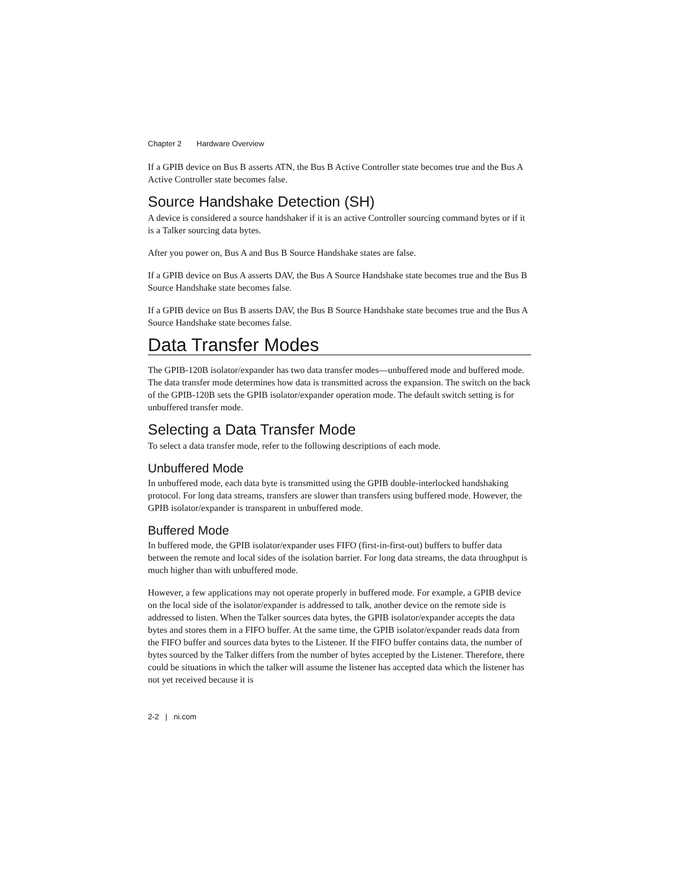Chapter 2 Hardware Overview
If a GPIB device on Bus B asserts ATN, the Bus B Active Controller state becomes true and the Bus A Active Controller state becomes false.
Source Handshake Detection (SH)
A device is considered a source handshaker if it is an active Controller sourcing command bytes or if it is a Talker sourcing data bytes.
After you power on, Bus A and Bus B Source Handshake states are false.
If a GPIB device on Bus A asserts DAV, the Bus A Source Handshake state becomes true and the Bus B Source Handshake state becomes false.
If a GPIB device on Bus B asserts DAV, the Bus B Source Handshake state becomes true and the Bus A Source Handshake state becomes false.
Data Transfer Modes
The GPIB-120B isolator/expander has two data transfer modes—unbuffered mode and buffered mode. The data transfer mode determines how data is transmitted across the expansion. The switch on the back of the GPIB-120B sets the GPIB isolator/expander operation mode. The default switch setting is for unbuffered transfer mode.
Selecting a Data Transfer Mode
To select a data transfer mode, refer to the following descriptions of each mode.
Unbuffered Mode
In unbuffered mode, each data byte is transmitted using the GPIB double-interlocked handshaking protocol. For long data streams, transfers are slower than transfers using buffered mode. However, the GPIB isolator/expander is transparent in unbuffered mode.
Buffered Mode
In buffered mode, the GPIB isolator/expander uses FIFO (first-in-first-out) buffers to buffer data between the remote and local sides of the isolation barrier. For long data streams, the data throughput is much higher than with unbuffered mode.
However, a few applications may not operate properly in buffered mode. For example, a GPIB device on the local side of the isolator/expander is addressed to talk, another device on the remote side is addressed to listen. When the Talker sources data bytes, the GPIB isolator/expander accepts the data bytes and stores them in a FIFO buffer. At the same time, the GPIB isolator/expander reads data from the FIFO buffer and sources data bytes to the Listener. If the FIFO buffer contains data, the number of bytes sourced by the Talker differs from the number of bytes accepted by the Listener. Therefore, there could be situations in which the talker will assume the listener has accepted data which the listener has not yet received because it is
2-2 | ni.com